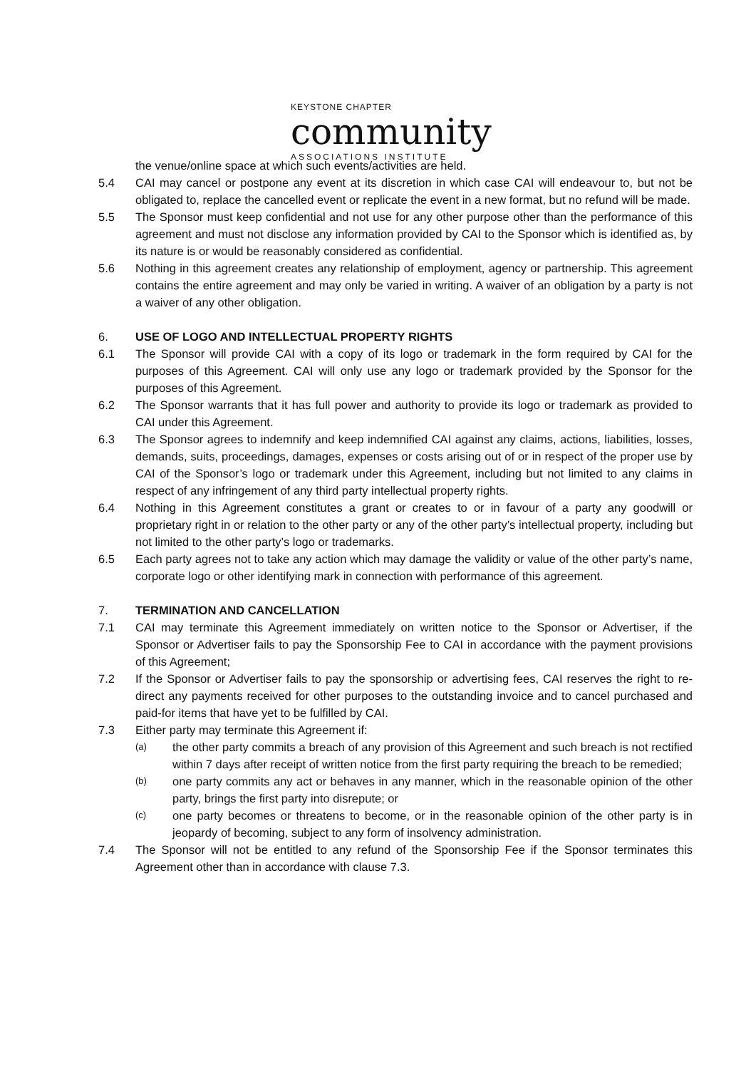KEYSTONE CHAPTER
community
ASSOCIATIONS INSTITUTE
the venue/online space at which such events/activities are held.
5.4 CAI may cancel or postpone any event at its discretion in which case CAI will endeavour to, but not be obligated to, replace the cancelled event or replicate the event in a new format, but no refund will be made.
5.5 The Sponsor must keep confidential and not use for any other purpose other than the performance of this agreement and must not disclose any information provided by CAI to the Sponsor which is identified as, by its nature is or would be reasonably considered as confidential.
5.6 Nothing in this agreement creates any relationship of employment, agency or partnership. This agreement contains the entire agreement and may only be varied in writing. A waiver of an obligation by a party is not a waiver of any other obligation.
6. USE OF LOGO AND INTELLECTUAL PROPERTY RIGHTS
6.1 The Sponsor will provide CAI with a copy of its logo or trademark in the form required by CAI for the purposes of this Agreement. CAI will only use any logo or trademark provided by the Sponsor for the purposes of this Agreement.
6.2 The Sponsor warrants that it has full power and authority to provide its logo or trademark as provided to CAI under this Agreement.
6.3 The Sponsor agrees to indemnify and keep indemnified CAI against any claims, actions, liabilities, losses, demands, suits, proceedings, damages, expenses or costs arising out of or in respect of the proper use by CAI of the Sponsor’s logo or trademark under this Agreement, including but not limited to any claims in respect of any infringement of any third party intellectual property rights.
6.4 Nothing in this Agreement constitutes a grant or creates to or in favour of a party any goodwill or proprietary right in or relation to the other party or any of the other party’s intellectual property, including but not limited to the other party’s logo or trademarks.
6.5 Each party agrees not to take any action which may damage the validity or value of the other party’s name, corporate logo or other identifying mark in connection with performance of this agreement.
7. TERMINATION AND CANCELLATION
7.1 CAI may terminate this Agreement immediately on written notice to the Sponsor or Advertiser, if the Sponsor or Advertiser fails to pay the Sponsorship Fee to CAI in accordance with the payment provisions of this Agreement;
7.2 If the Sponsor or Advertiser fails to pay the sponsorship or advertising fees, CAI reserves the right to re-direct any payments received for other purposes to the outstanding invoice and to cancel purchased and paid-for items that have yet to be fulfilled by CAI.
7.3 Either party may terminate this Agreement if:
(a)
the other party commits a breach of any provision of this Agreement and such breach is not rectified within 7 days after receipt of written notice from the first party requiring the breach to be remedied;
(b)
one party commits any act or behaves in any manner, which in the reasonable opinion of the other party, brings the first party into disrepute; or
(c)
one party becomes or threatens to become, or in the reasonable opinion of the other party is in jeopardy of becoming, subject to any form of insolvency administration.
7.4 The Sponsor will not be entitled to any refund of the Sponsorship Fee if the Sponsor terminates this Agreement other than in accordance with clause 7.3.